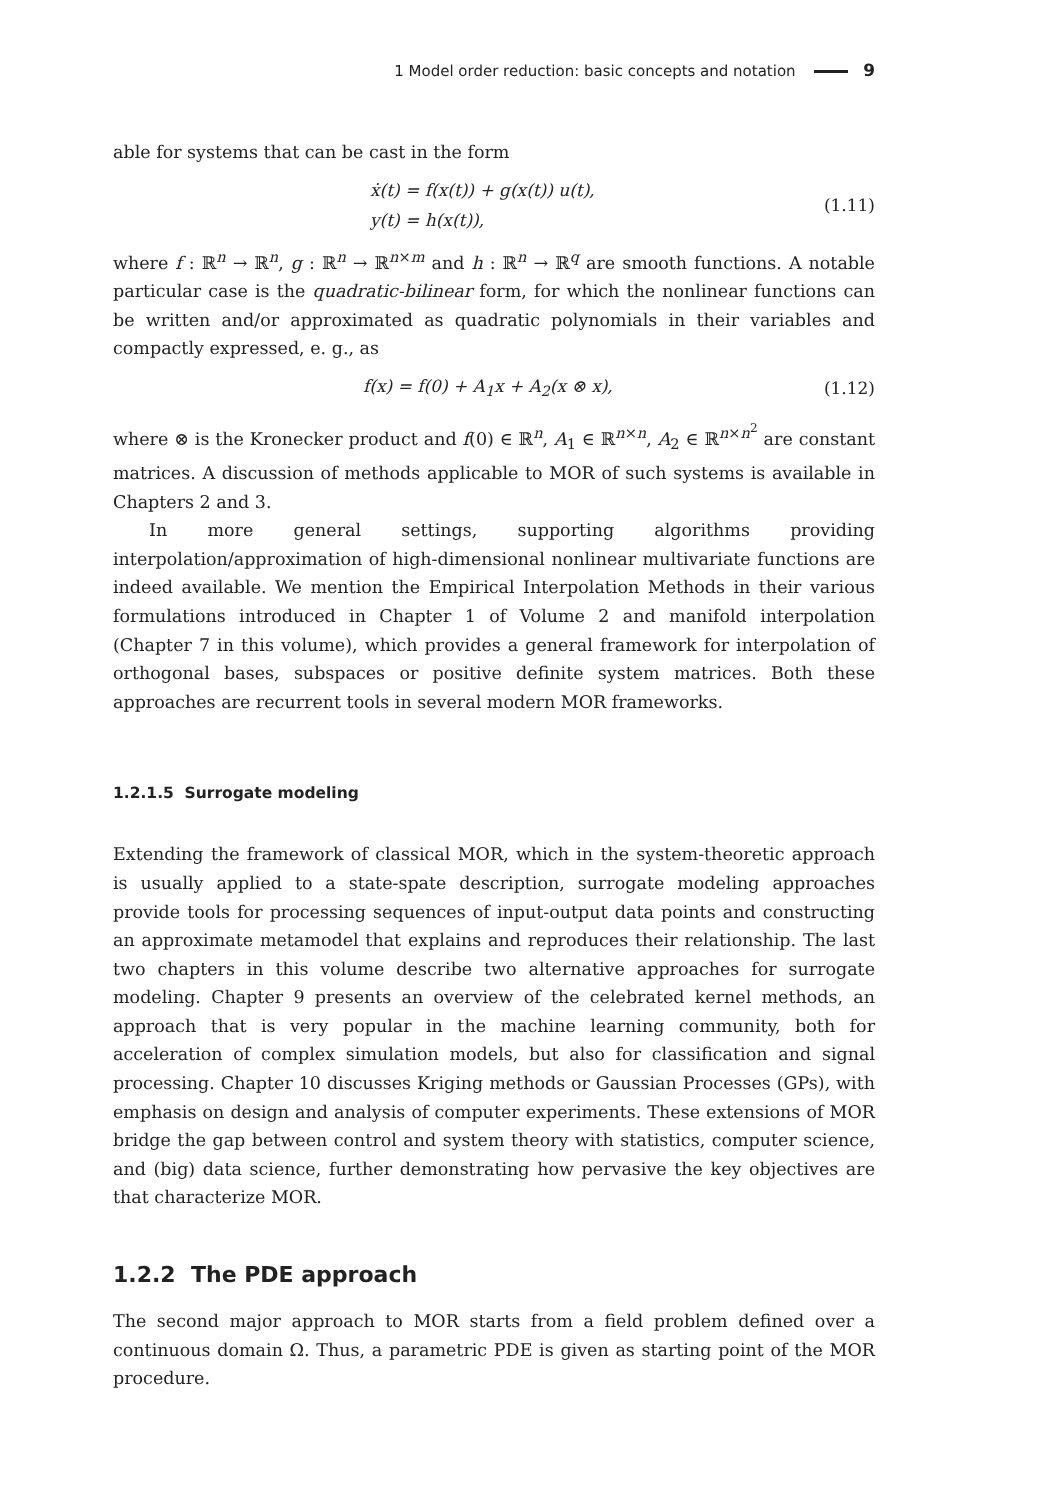1 Model order reduction: basic concepts and notation 9
able for systems that can be cast in the form
ẋ(t) = f(x(t)) + g(x(t)) u(t),
y(t) = h(x(t)),
(1.11)
where f : ℝ<sup>n</sup> → ℝ<sup>n</sup>, g : ℝ<sup>n</sup> → ℝ<sup>n×m</sup> and h : ℝ<sup>n</sup> → ℝ<sup>q</sup> are smooth functions. A notable particular case is the quadratic-bilinear form, for which the nonlinear functions can be written and/or approximated as quadratic polynomials in their variables and compactly expressed, e. g., as
f(x) = f(0) + A<sub>1</sub>x + A<sub>2</sub>(x ⊗ x),
(1.12)
where ⊗ is the Kronecker product and f(0) ∈ ℝ<sup>n</sup>, A<sub>1</sub> ∈ ℝ<sup>n×n</sup>, A<sub>2</sub> ∈ ℝ<sup>n×n<sup>2</sup></sup> are constant matrices. A discussion of methods applicable to MOR of such systems is available in Chapters 2 and 3.
In more general settings, supporting algorithms providing interpolation/approximation of high-dimensional nonlinear multivariate functions are indeed available. We mention the Empirical Interpolation Methods in their various formulations introduced in Chapter 1 of Volume 2 and manifold interpolation (Chapter 7 in this volume), which provides a general framework for interpolation of orthogonal bases, subspaces or positive definite system matrices. Both these approaches are recurrent tools in several modern MOR frameworks.
1.2.1.5 Surrogate modeling
Extending the framework of classical MOR, which in the system-theoretic approach is usually applied to a state-spate description, surrogate modeling approaches provide tools for processing sequences of input-output data points and constructing an approximate metamodel that explains and reproduces their relationship. The last two chapters in this volume describe two alternative approaches for surrogate modeling. Chapter 9 presents an overview of the celebrated kernel methods, an approach that is very popular in the machine learning community, both for acceleration of complex simulation models, but also for classification and signal processing. Chapter 10 discusses Kriging methods or Gaussian Processes (GPs), with emphasis on design and analysis of computer experiments. These extensions of MOR bridge the gap between control and system theory with statistics, computer science, and (big) data science, further demonstrating how pervasive the key objectives are that characterize MOR.
1.2.2 The PDE approach
The second major approach to MOR starts from a field problem defined over a continuous domain Ω. Thus, a parametric PDE is given as starting point of the MOR procedure.